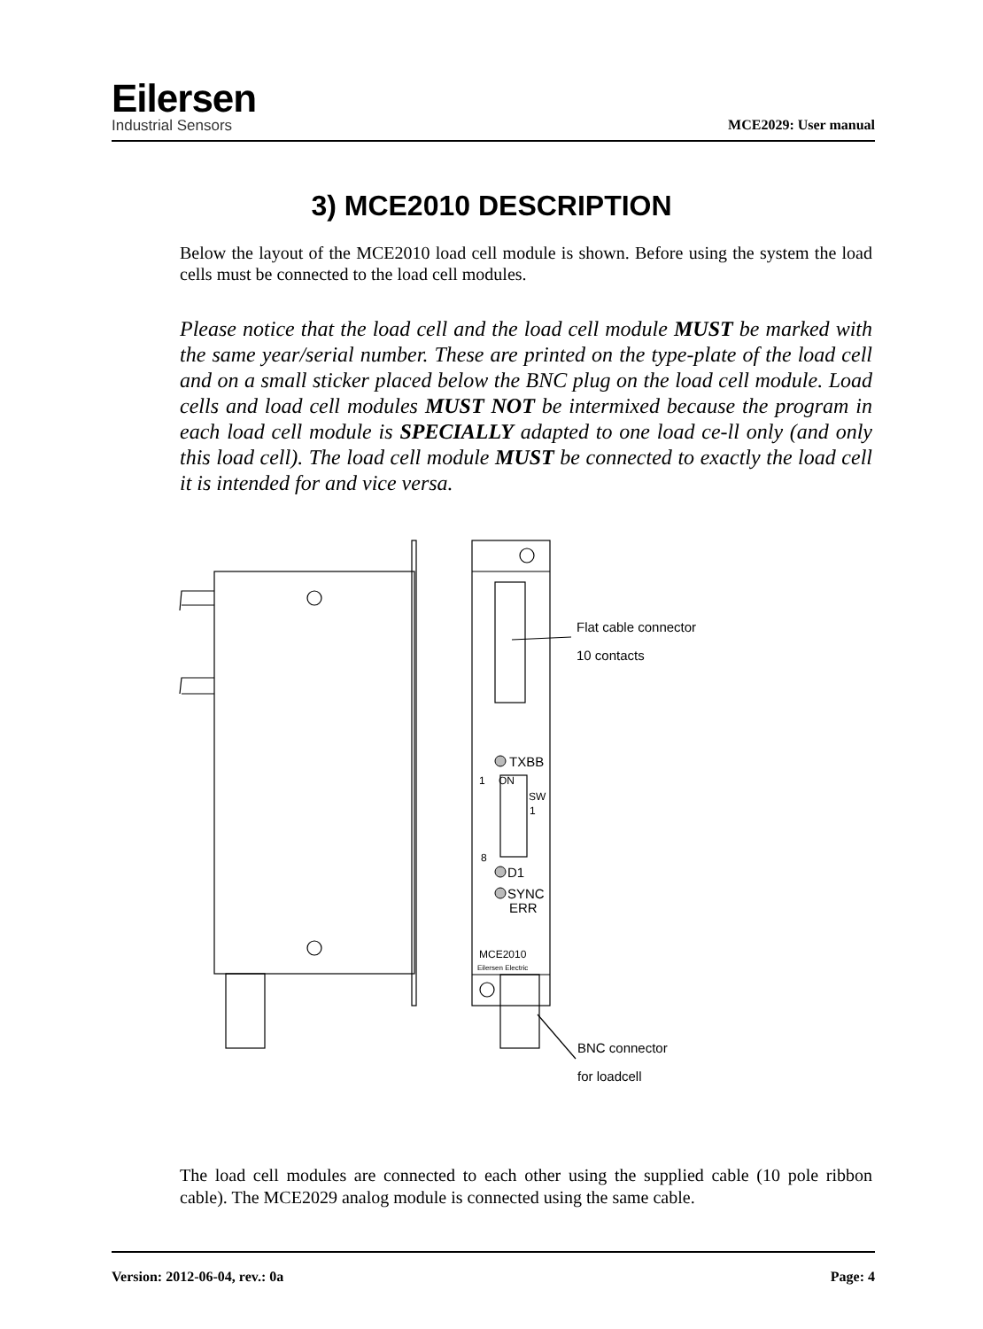Eilersen
Industrial Sensors
MCE2029: User manual
3) MCE2010 DESCRIPTION
Below the layout of the MCE2010 load cell module is shown. Before using the system the load cells must be connected to the load cell modules.
Please notice that the load cell and the load cell module MUST be marked with the same year/serial number. These are printed on the type-plate of the load cell and on a small sticker placed below the BNC plug on the load cell module. Load cells and load cell modules MUST NOT be intermixed because the program in each load cell module is SPECIALLY adapted to one load ce-ll only (and only this load cell). The load cell module MUST be connected to exactly the load cell it is intended for and vice versa.
Flat cable connector
10 contacts
TXBB
D1
SYNC
ERR
BNC connector
for loadcell
1
ON
SW
1
8
MCE2010
Eilersen Electric
The load cell modules are connected to each other using the supplied cable (10 pole ribbon cable). The MCE2029 analog module is connected using the same cable.
Version: 2012-06-04, rev.: 0a Page: 4